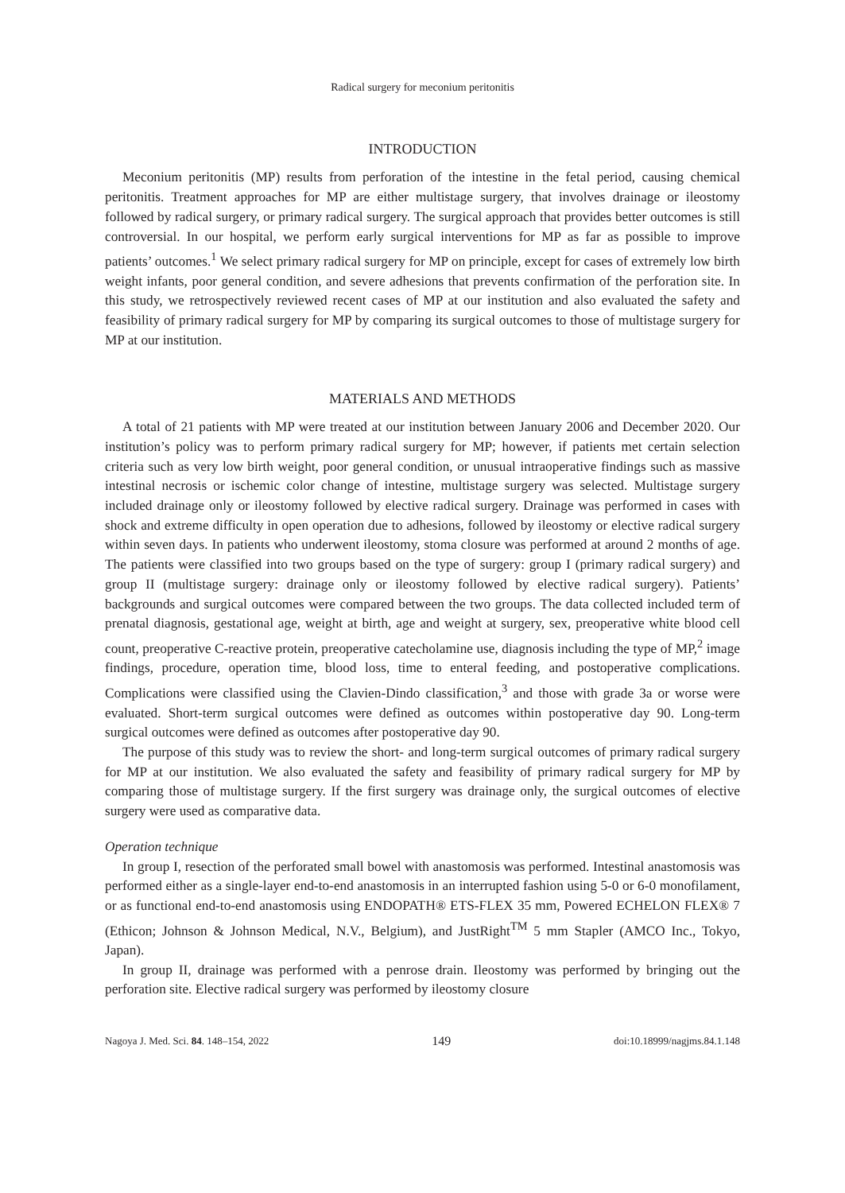Radical surgery for meconium peritonitis
INTRODUCTION
Meconium peritonitis (MP) results from perforation of the intestine in the fetal period, causing chemical peritonitis. Treatment approaches for MP are either multistage surgery, that involves drainage or ileostomy followed by radical surgery, or primary radical surgery. The surgical approach that provides better outcomes is still controversial. In our hospital, we perform early surgical interventions for MP as far as possible to improve patients’ outcomes.<sup>1</sup> We select primary radical surgery for MP on principle, except for cases of extremely low birth weight infants, poor general condition, and severe adhesions that prevents confirmation of the perforation site. In this study, we retrospectively reviewed recent cases of MP at our institution and also evaluated the safety and feasibility of primary radical surgery for MP by comparing its surgical outcomes to those of multistage surgery for MP at our institution.
MATERIALS AND METHODS
A total of 21 patients with MP were treated at our institution between January 2006 and December 2020. Our institution’s policy was to perform primary radical surgery for MP; however, if patients met certain selection criteria such as very low birth weight, poor general condition, or unusual intraoperative findings such as massive intestinal necrosis or ischemic color change of intestine, multistage surgery was selected. Multistage surgery included drainage only or ileostomy followed by elective radical surgery. Drainage was performed in cases with shock and extreme difficulty in open operation due to adhesions, followed by ileostomy or elective radical surgery within seven days. In patients who underwent ileostomy, stoma closure was performed at around 2 months of age. The patients were classified into two groups based on the type of surgery: group I (primary radical surgery) and group II (multistage surgery: drainage only or ileostomy followed by elective radical surgery). Patients’ backgrounds and surgical outcomes were compared between the two groups. The data collected included term of prenatal diagnosis, gestational age, weight at birth, age and weight at surgery, sex, preoperative white blood cell count, preoperative C-reactive protein, preoperative catecholamine use, diagnosis including the type of MP,<sup>2</sup> image findings, procedure, operation time, blood loss, time to enteral feeding, and postoperative complications. Complications were classified using the Clavien-Dindo classification,<sup>3</sup> and those with grade 3a or worse were evaluated. Short-term surgical outcomes were defined as outcomes within postoperative day 90. Long-term surgical outcomes were defined as outcomes after postoperative day 90.
The purpose of this study was to review the short- and long-term surgical outcomes of primary radical surgery for MP at our institution. We also evaluated the safety and feasibility of primary radical surgery for MP by comparing those of multistage surgery. If the first surgery was drainage only, the surgical outcomes of elective surgery were used as comparative data.
Operation technique
In group I, resection of the perforated small bowel with anastomosis was performed. Intestinal anastomosis was performed either as a single-layer end-to-end anastomosis in an interrupted fashion using 5-0 or 6-0 monofilament, or as functional end-to-end anastomosis using ENDOPATH® ETS-FLEX 35 mm, Powered ECHELON FLEX® 7 (Ethicon; Johnson & Johnson Medical, N.V., Belgium), and JustRight<sup>TM</sup> 5 mm Stapler (AMCO Inc., Tokyo, Japan).
In group II, drainage was performed with a penrose drain. Ileostomy was performed by bringing out the perforation site. Elective radical surgery was performed by ileostomy closure
Nagoya J. Med. Sci. 84. 148–154, 2022 149 doi:10.18999/nagjms.84.1.148